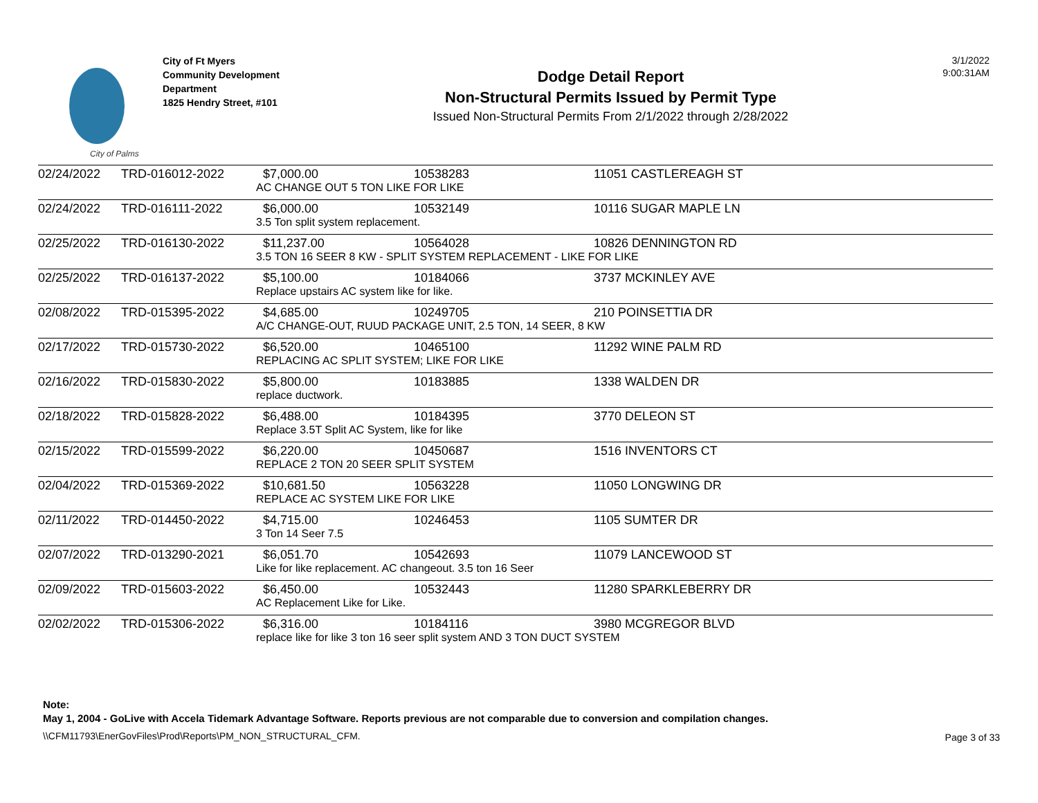City of Palms
City of Ft Myers
Community Development
Department
1825 Hendry Street, #101
Dodge Detail Report
Non-Structural Permits Issued by Permit Type
Issued Non-Structural Permits From 2/1/2022 through 2/28/2022
3/1/2022
9:00:31AM
| 02/24/2022 | TRD-016012-2022 | $7,000.00 | 10538283 | 11051 CASTLEREAGH ST |
| | | AC CHANGE OUT 5 TON LIKE FOR LIKE | | |
| 02/24/2022 | TRD-016111-2022 | $6,000.00 | 10532149 | 10116 SUGAR MAPLE LN |
| | | 3.5 Ton split system replacement. | | |
| 02/25/2022 | TRD-016130-2022 | $11,237.00 | 10564028 | 10826 DENNINGTON RD |
| | | 3.5 TON 16 SEER 8 KW - SPLIT SYSTEM REPLACEMENT - LIKE FOR LIKE | | |
| 02/25/2022 | TRD-016137-2022 | $5,100.00 | 10184066 | 3737 MCKINLEY AVE |
| | | Replace upstairs AC system like for like. | | |
| 02/08/2022 | TRD-015395-2022 | $4,685.00 | 10249705 | 210 POINSETTIA DR |
| | | A/C CHANGE-OUT, RUUD PACKAGE UNIT, 2.5 TON, 14 SEER, 8 KW | | |
| 02/17/2022 | TRD-015730-2022 | $6,520.00 | 10465100 | 11292 WINE PALM RD |
| | | REPLACING AC SPLIT SYSTEM; LIKE FOR LIKE | | |
| 02/16/2022 | TRD-015830-2022 | $5,800.00 | 10183885 | 1338 WALDEN DR |
| | | replace ductwork. | | |
| 02/18/2022 | TRD-015828-2022 | $6,488.00 | 10184395 | 3770 DELEON ST |
| | | Replace 3.5T Split AC System, like for like | | |
| 02/15/2022 | TRD-015599-2022 | $6,220.00 | 10450687 | 1516 INVENTORS CT |
| | | REPLACE 2 TON 20 SEER SPLIT SYSTEM | | |
| 02/04/2022 | TRD-015369-2022 | $10,681.50 | 10563228 | 11050 LONGWING DR |
| | | REPLACE AC SYSTEM LIKE FOR LIKE | | |
| 02/11/2022 | TRD-014450-2022 | $4,715.00 | 10246453 | 1105 SUMTER DR |
| | | 3 Ton 14 Seer 7.5 | | |
| 02/07/2022 | TRD-013290-2021 | $6,051.70 | 10542693 | 11079 LANCEWOOD ST |
| | | Like for like replacement. AC changeout. 3.5 ton 16 Seer | | |
| 02/09/2022 | TRD-015603-2022 | $6,450.00 | 10532443 | 11280 SPARKLEBERRY DR |
| | | AC Replacement Like for Like. | | |
| 02/02/2022 | TRD-015306-2022 | $6,316.00 | 10184116 | 3980 MCGREGOR BLVD |
| | | replace like for like 3 ton 16 seer split system AND 3 TON DUCT SYSTEM | | |
Note:
May 1, 2004 - GoLive with Accela Tidemark Advantage Software. Reports previous are not comparable due to conversion and compilation changes.
\\CFM11793\EnerGovFiles\Prod\Reports\PM_NON_STRUCTURAL_CFM.
Page 3 of 33